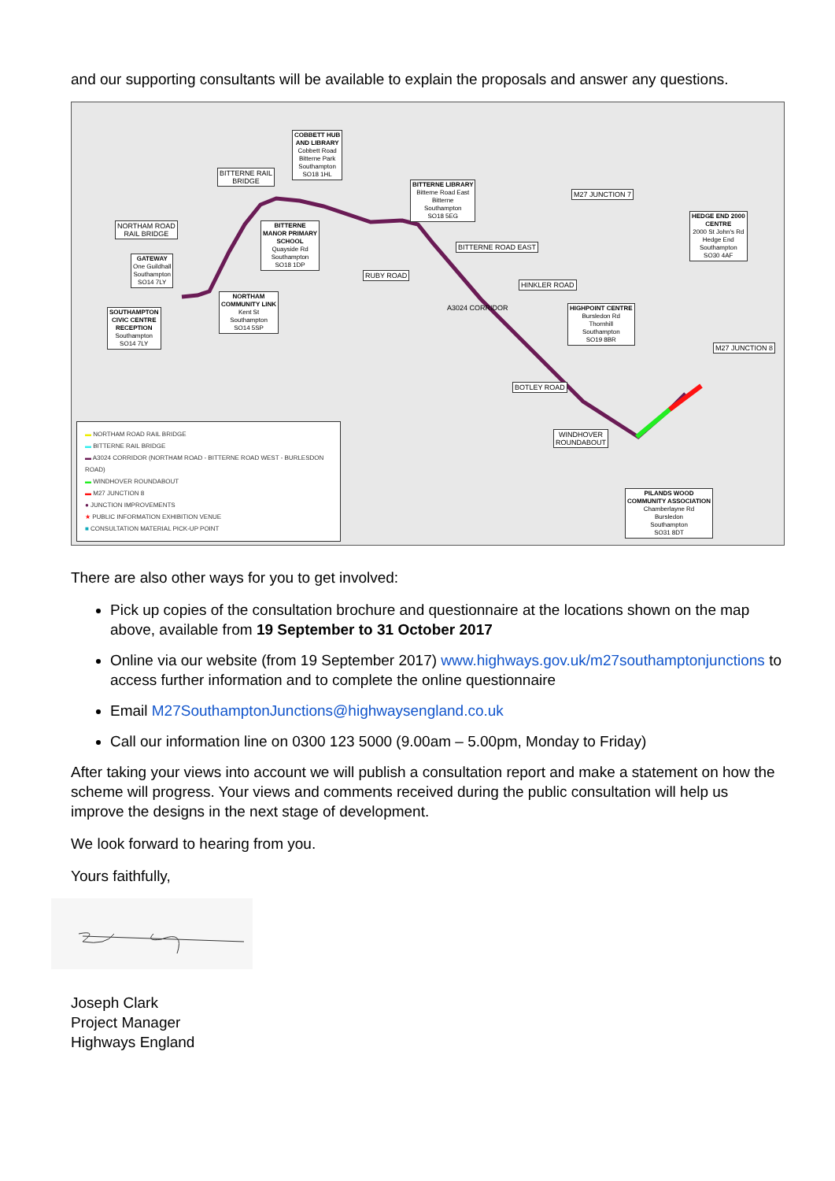and our supporting consultants will be available to explain the proposals and answer any questions.
COBBETT HUB
AND LIBRARY
Cobbett Road
Bitterne Park
Southampton
SO18 1HL
BITTERNE RAIL
BRIDGE
BITTERNE LIBRARY
Bitterne Road East
Bitterne
Southampton
SO18 5EG
M27 JUNCTION 7
HEDGE END 2000
CENTRE
2000 St John's Rd
Hedge End
Southampton
SO30 4AF
NORTHAM ROAD
RAIL BRIDGE
BITTERNE
MANOR PRIMARY
SCHOOL
Quayside Rd
Southampton
SO18 1DP
BITTERNE ROAD EAST
GATEWAY
One Guildhall
Southampton
SO14 7LY
RUBY ROAD
HINKLER ROAD
NORTHAM
COMMUNITY LINK
Kent St
Southampton
SO14 5SP
SOUTHAMPTON
CIVIC CENTRE
RECEPTION
Southampton
SO14 7LY
HIGHPOINT CENTRE
Bursledon Rd
Thornhill
Southampton
SO19 8BR
M27 JUNCTION 8
BOTLEY ROAD
WINDHOVER
ROUNDABOUT
PILANDS WOOD
COMMUNITY ASSOCIATION
Chamberlayne Rd
Bursledon
Southampton
SO31 8DT
A3024 CORRIDOR
▬ NORTHAM ROAD RAIL BRIDGE
▬ BITTERNE RAIL BRIDGE
▬ A3024 CORRIDOR (NORTHAM ROAD - BITTERNE ROAD WEST - BURLESDON ROAD)
▬ WINDHOVER ROUNDABOUT
▬ M27 JUNCTION 8
● JUNCTION IMPROVEMENTS
★ PUBLIC INFORMATION EXHIBITION VENUE
■ CONSULTATION MATERIAL PICK-UP POINT
There are also other ways for you to get involved:
Pick up copies of the consultation brochure and questionnaire at the locations shown on the map above, available from 19 September to 31 October 2017
Online via our website (from 19 September 2017) www.highways.gov.uk/m27southamptonjunctions to access further information and to complete the online questionnaire
Email M27SouthamptonJunctions@highwaysengland.co.uk
Call our information line on 0300 123 5000 (9.00am – 5.00pm, Monday to Friday)
After taking your views into account we will publish a consultation report and make a statement on how the scheme will progress. Your views and comments received during the public consultation will help us improve the designs in the next stage of development.
We look forward to hearing from you.
Yours faithfully,
Joseph Clark
Project Manager
Highways England